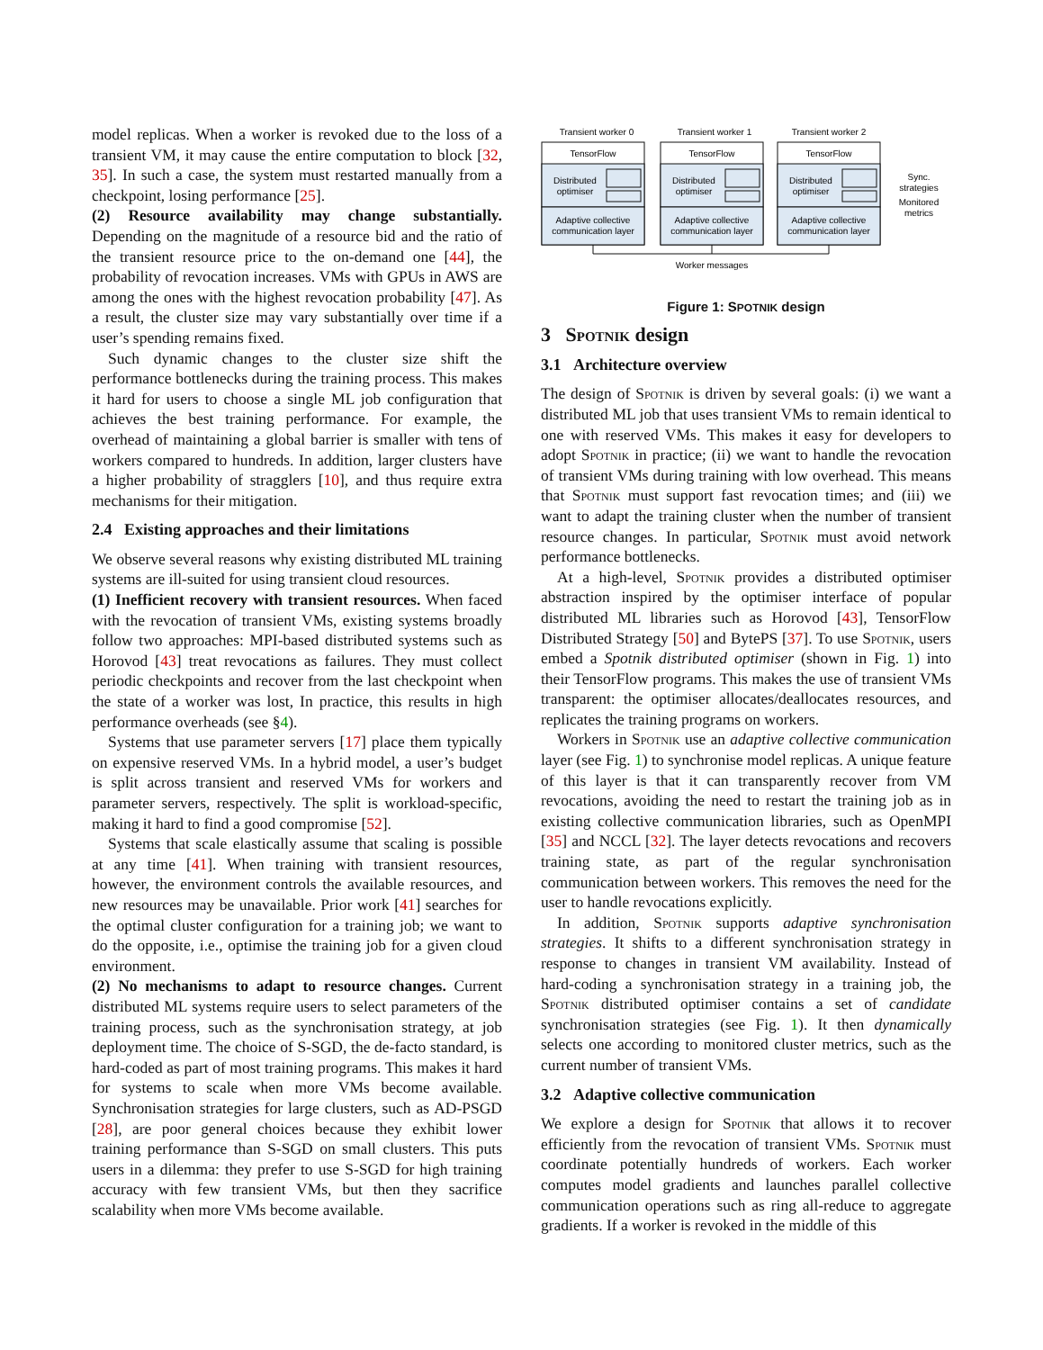model replicas. When a worker is revoked due to the loss of a transient VM, it may cause the entire computation to block [32, 35]. In such a case, the system must restarted manually from a checkpoint, losing performance [25].
(2) Resource availability may change substantially. Depending on the magnitude of a resource bid and the ratio of the transient resource price to the on-demand one [44], the probability of revocation increases. VMs with GPUs in AWS are among the ones with the highest revocation probability [47]. As a result, the cluster size may vary substantially over time if a user’s spending remains fixed.
Such dynamic changes to the cluster size shift the performance bottlenecks during the training process. This makes it hard for users to choose a single ML job configuration that achieves the best training performance. For example, the overhead of maintaining a global barrier is smaller with tens of workers compared to hundreds. In addition, larger clusters have a higher probability of stragglers [10], and thus require extra mechanisms for their mitigation.
2.4 Existing approaches and their limitations
We observe several reasons why existing distributed ML training systems are ill-suited for using transient cloud resources.
(1) Inefficient recovery with transient resources. When faced with the revocation of transient VMs, existing systems broadly follow two approaches: MPI-based distributed systems such as Horovod [43] treat revocations as failures. They must collect periodic checkpoints and recover from the last checkpoint when the state of a worker was lost, In practice, this results in high performance overheads (see §4).
Systems that use parameter servers [17] place them typically on expensive reserved VMs. In a hybrid model, a user’s budget is split across transient and reserved VMs for workers and parameter servers, respectively. The split is workload-specific, making it hard to find a good compromise [52].
Systems that scale elastically assume that scaling is possible at any time [41]. When training with transient resources, however, the environment controls the available resources, and new resources may be unavailable. Prior work [41] searches for the optimal cluster configuration for a training job; we want to do the opposite, i.e., optimise the training job for a given cloud environment.
(2) No mechanisms to adapt to resource changes. Current distributed ML systems require users to select parameters of the training process, such as the synchronisation strategy, at job deployment time. The choice of S-SGD, the de-facto standard, is hard-coded as part of most training programs. This makes it hard for systems to scale when more VMs become available. Synchronisation strategies for large clusters, such as AD-PSGD [28], are poor general choices because they exhibit lower training performance than S-SGD on small clusters. This puts users in a dilemma: they prefer to use S-SGD for high training accuracy with few transient VMs, but then they sacrifice scalability when more VMs become available.
Transient worker 0
Transient worker 1
Transient worker 2
TensorFlow
TensorFlow
TensorFlow
Distributed
optimiser
Distributed
optimiser
Distributed
optimiser
Adaptive collective
communication layer
Adaptive collective
communication layer
Adaptive collective
communication layer
Sync.
strategies
Monitored
metrics
Worker messages
Figure 1: SPOTNIK design
3 Spotnik design
3.1 Architecture overview
The design of Spotnik is driven by several goals: (i) we want a distributed ML job that uses transient VMs to remain identical to one with reserved VMs. This makes it easy for developers to adopt Spotnik in practice; (ii) we want to handle the revocation of transient VMs during training with low overhead. This means that Spotnik must support fast revocation times; and (iii) we want to adapt the training cluster when the number of transient resource changes. In particular, Spotnik must avoid network performance bottlenecks.
At a high-level, Spotnik provides a distributed optimiser abstraction inspired by the optimiser interface of popular distributed ML libraries such as Horovod [43], TensorFlow Distributed Strategy [50] and BytePS [37]. To use Spotnik, users embed a Spotnik distributed optimiser (shown in Fig. 1) into their TensorFlow programs. This makes the use of transient VMs transparent: the optimiser allocates/deallocates resources, and replicates the training programs on workers.
Workers in Spotnik use an adaptive collective communication layer (see Fig. 1) to synchronise model replicas. A unique feature of this layer is that it can transparently recover from VM revocations, avoiding the need to restart the training job as in existing collective communication libraries, such as OpenMPI [35] and NCCL [32]. The layer detects revocations and recovers training state, as part of the regular synchronisation communication between workers. This removes the need for the user to handle revocations explicitly.
In addition, Spotnik supports adaptive synchronisation strategies. It shifts to a different synchronisation strategy in response to changes in transient VM availability. Instead of hard-coding a synchronisation strategy in a training job, the Spotnik distributed optimiser contains a set of candidate synchronisation strategies (see Fig. 1). It then dynamically selects one according to monitored cluster metrics, such as the current number of transient VMs.
3.2 Adaptive collective communication
We explore a design for Spotnik that allows it to recover efficiently from the revocation of transient VMs. Spotnik must coordinate potentially hundreds of workers. Each worker computes model gradients and launches parallel collective communication operations such as ring all-reduce to aggregate gradients. If a worker is revoked in the middle of this